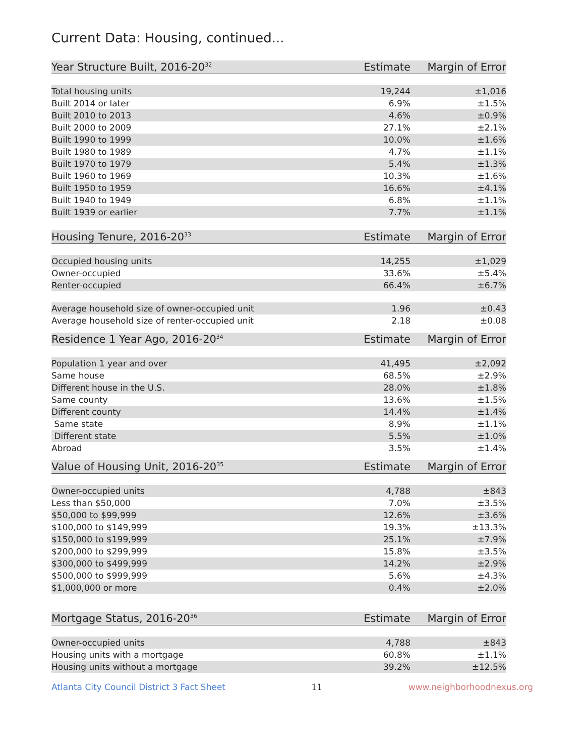Current Data: Housing, continued...
| Year Structure Built, 2016-20<sup>32</sup> | Estimate | Margin of Error |
| --- | --- | --- |
| Total housing units | 19,244 | ±1,016 |
| Built 2014 or later | 6.9% | ±1.5% |
| Built 2010 to 2013 | 4.6% | ±0.9% |
| Built 2000 to 2009 | 27.1% | ±2.1% |
| Built 1990 to 1999 | 10.0% | ±1.6% |
| Built 1980 to 1989 | 4.7% | ±1.1% |
| Built 1970 to 1979 | 5.4% | ±1.3% |
| Built 1960 to 1969 | 10.3% | ±1.6% |
| Built 1950 to 1959 | 16.6% | ±4.1% |
| Built 1940 to 1949 | 6.8% | ±1.1% |
| Built 1939 or earlier | 7.7% | ±1.1% |
| Housing Tenure, 2016-20<sup>33</sup> | Estimate | Margin of Error |
| --- | --- | --- |
| Occupied housing units | 14,255 | ±1,029 |
| Owner-occupied | 33.6% | ±5.4% |
| Renter-occupied | 66.4% | ±6.7% |
| Average household size of owner-occupied unit | 1.96 | ±0.43 |
| Average household size of renter-occupied unit | 2.18 | ±0.08 |
| Residence 1 Year Ago, 2016-20<sup>34</sup> | Estimate | Margin of Error |
| --- | --- | --- |
| Population 1 year and over | 41,495 | ±2,092 |
| Same house | 68.5% | ±2.9% |
| Different house in the U.S. | 28.0% | ±1.8% |
| Same county | 13.6% | ±1.5% |
| Different county | 14.4% | ±1.4% |
| Same state | 8.9% | ±1.1% |
| Different state | 5.5% | ±1.0% |
| Abroad | 3.5% | ±1.4% |
| Value of Housing Unit, 2016-20<sup>35</sup> | Estimate | Margin of Error |
| --- | --- | --- |
| Owner-occupied units | 4,788 | ±843 |
| Less than $50,000 | 7.0% | ±3.5% |
| $50,000 to $99,999 | 12.6% | ±3.6% |
| $100,000 to $149,999 | 19.3% | ±13.3% |
| $150,000 to $199,999 | 25.1% | ±7.9% |
| $200,000 to $299,999 | 15.8% | ±3.5% |
| $300,000 to $499,999 | 14.2% | ±2.9% |
| $500,000 to $999,999 | 5.6% | ±4.3% |
| $1,000,000 or more | 0.4% | ±2.0% |
| Mortgage Status, 2016-20<sup>36</sup> | Estimate | Margin of Error |
| --- | --- | --- |
| Owner-occupied units | 4,788 | ±843 |
| Housing units with a mortgage | 60.8% | ±1.1% |
| Housing units without a mortgage | 39.2% | ±12.5% |
Atlanta City Council District 3 Fact Sheet 11 www.neighborhoodnexus.org